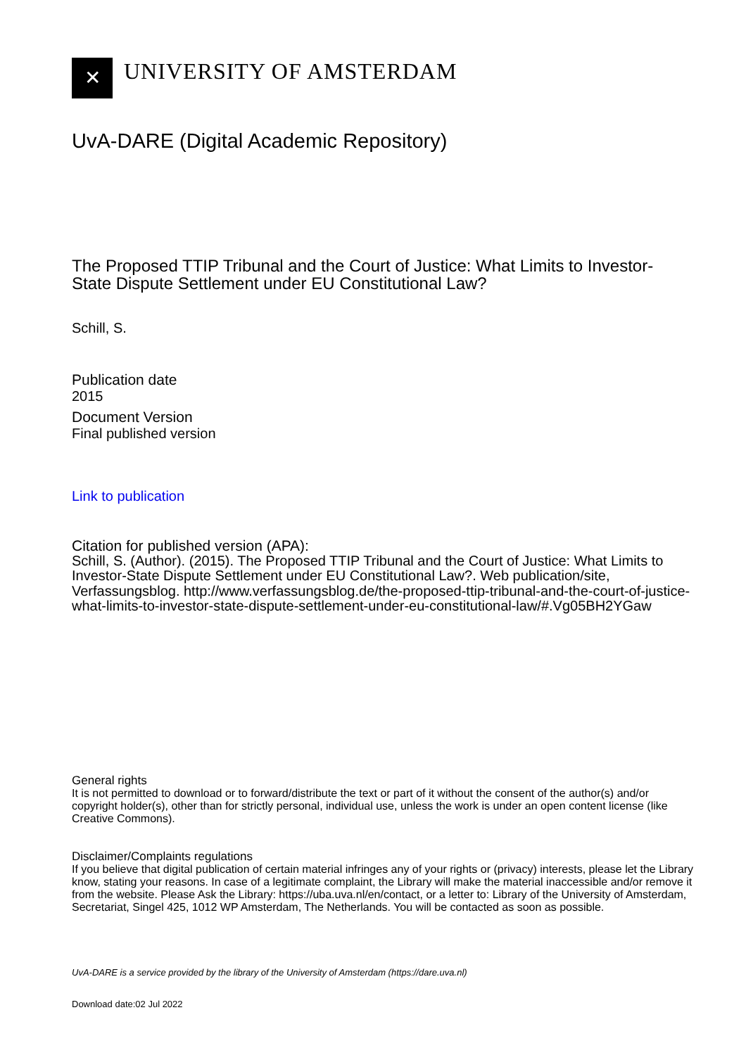✕
UNIVERSITY OF AMSTERDAM
UvA-DARE (Digital Academic Repository)
The Proposed TTIP Tribunal and the Court of Justice: What Limits to Investor-State Dispute Settlement under EU Constitutional Law?
Schill, S.
Publication date
2015
Document Version
Final published version
Link to publication
Citation for published version (APA):
Schill, S. (Author). (2015). The Proposed TTIP Tribunal and the Court of Justice: What Limits to Investor-State Dispute Settlement under EU Constitutional Law?. Web publication/site, Verfassungsblog. http://www.verfassungsblog.de/the-proposed-ttip-tribunal-and-the-court-of-justice-what-limits-to-investor-state-dispute-settlement-under-eu-constitutional-law/#.Vg05BH2YGaw
General rights
It is not permitted to download or to forward/distribute the text or part of it without the consent of the author(s) and/or copyright holder(s), other than for strictly personal, individual use, unless the work is under an open content license (like Creative Commons).
Disclaimer/Complaints regulations
If you believe that digital publication of certain material infringes any of your rights or (privacy) interests, please let the Library know, stating your reasons. In case of a legitimate complaint, the Library will make the material inaccessible and/or remove it from the website. Please Ask the Library: https://uba.uva.nl/en/contact, or a letter to: Library of the University of Amsterdam, Secretariat, Singel 425, 1012 WP Amsterdam, The Netherlands. You will be contacted as soon as possible.
UvA-DARE is a service provided by the library of the University of Amsterdam (https://dare.uva.nl)
Download date:02 Jul 2022